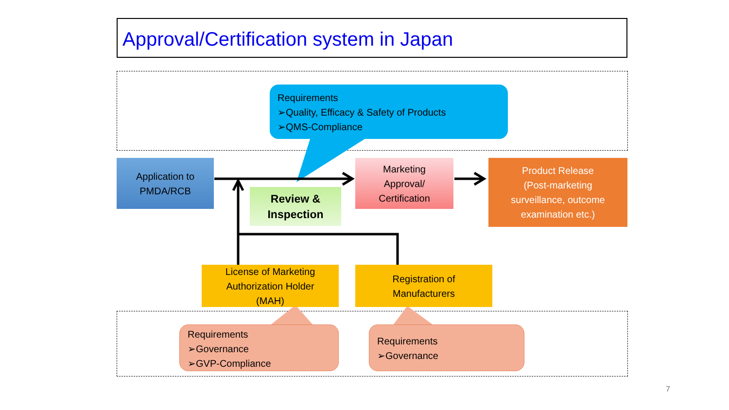Approval/Certification system in Japan
Requirements
➢Quality, Efficacy & Safety of Products
➢QMS-Compliance
Application to
PMDA/RCB
Review &
Inspection
Marketing
Approval/
Certification
Product Release
(Post-marketing
surveillance, outcome
examination etc.)
License of Marketing
Authorization Holder
(MAH)
Registration of
Manufacturers
Requirements
➢Governance
➢GVP-Compliance
Requirements
➢Governance
7